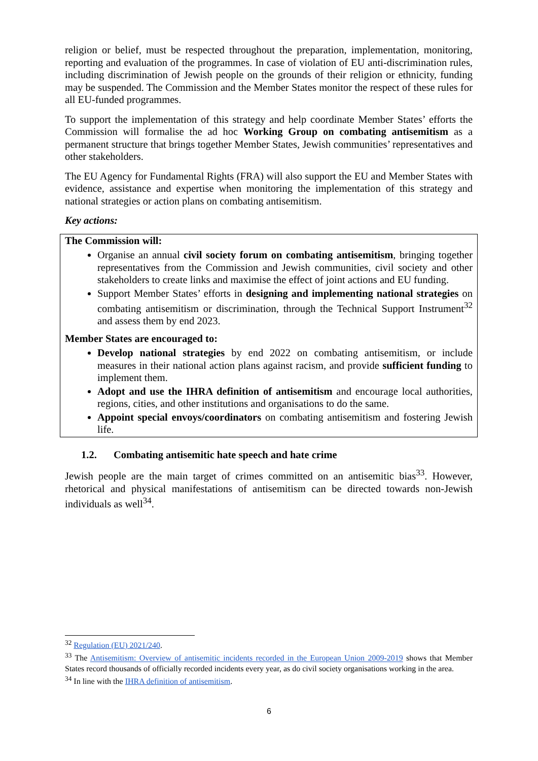religion or belief, must be respected throughout the preparation, implementation, monitoring, reporting and evaluation of the programmes. In case of violation of EU anti-discrimination rules, including discrimination of Jewish people on the grounds of their religion or ethnicity, funding may be suspended. The Commission and the Member States monitor the respect of these rules for all EU-funded programmes.
To support the implementation of this strategy and help coordinate Member States’ efforts the Commission will formalise the ad hoc Working Group on combating antisemitism as a permanent structure that brings together Member States, Jewish communities’ representatives and other stakeholders.
The EU Agency for Fundamental Rights (FRA) will also support the EU and Member States with evidence, assistance and expertise when monitoring the implementation of this strategy and national strategies or action plans on combating antisemitism.
Key actions:
The Commission will:
Organise an annual civil society forum on combating antisemitism, bringing together representatives from the Commission and Jewish communities, civil society and other stakeholders to create links and maximise the effect of joint actions and EU funding.
Support Member States’ efforts in designing and implementing national strategies on combating antisemitism or discrimination, through the Technical Support Instrument<sup>32</sup> and assess them by end 2023.
Member States are encouraged to:
Develop national strategies by end 2022 on combating antisemitism, or include measures in their national action plans against racism, and provide sufficient funding to implement them.
Adopt and use the IHRA definition of antisemitism and encourage local authorities, regions, cities, and other institutions and organisations to do the same.
Appoint special envoys/coordinators on combating antisemitism and fostering Jewish life.
1.2. Combating antisemitic hate speech and hate crime
Jewish people are the main target of crimes committed on an antisemitic bias<sup>33</sup>. However, rhetorical and physical manifestations of antisemitism can be directed towards non-Jewish individuals as well<sup>34</sup>.
<sup>32</sup> Regulation (EU) 2021/240.
<sup>33</sup> The Antisemitism: Overview of antisemitic incidents recorded in the European Union 2009-2019 shows that Member States record thousands of officially recorded incidents every year, as do civil society organisations working in the area.
<sup>34</sup> In line with the IHRA definition of antisemitism.
6